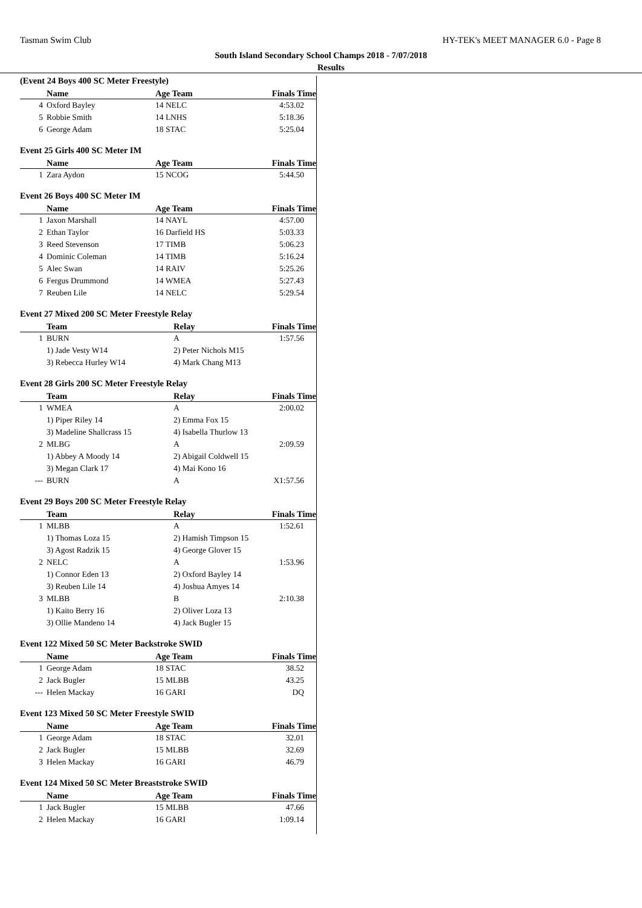Tasman Swim Club HY-TEK's MEET MANAGER 6.0 - Page 8
South Island Secondary School Champs 2018 - 7/07/2018
Results
(Event 24 Boys 400 SC Meter Freestyle)
| | Name | Age Team | Finals Time |
| --- | --- | --- | --- |
| 4 | Oxford Bayley | 14 NELC | 4:53.02 |
| 5 | Robbie Smith | 14 LNHS | 5:18.36 |
| 6 | George Adam | 18 STAC | 5:25.04 |
Event 25 Girls 400 SC Meter IM
| | Name | Age Team | Finals Time |
| --- | --- | --- | --- |
| 1 | Zara Aydon | 15 NCOG | 5:44.50 |
Event 26 Boys 400 SC Meter IM
| | Name | Age Team | Finals Time |
| --- | --- | --- | --- |
| 1 | Jaxon Marshall | 14 NAYL | 4:57.00 |
| 2 | Ethan Taylor | 16 Darfield HS | 5:03.33 |
| 3 | Reed Stevenson | 17 TIMB | 5:06.23 |
| 4 | Dominic Coleman | 14 TIMB | 5:16.24 |
| 5 | Alec Swan | 14 RAIV | 5:25.26 |
| 6 | Fergus Drummond | 14 WMEA | 5:27.43 |
| 7 | Reuben Lile | 14 NELC | 5:29.54 |
Event 27 Mixed 200 SC Meter Freestyle Relay
| | Team | Relay | Finals Time |
| --- | --- | --- | --- |
| 1 | BURN | A | 1:57.56 |
| | 1) Jade Vesty W14 | 2) Peter Nichols M15 | |
| | 3) Rebecca Hurley W14 | 4) Mark Chang M13 | |
Event 28 Girls 200 SC Meter Freestyle Relay
| | Team | Relay | Finals Time |
| --- | --- | --- | --- |
| 1 | WMEA | A | 2:00.02 |
| | 1) Piper Riley 14 | 2) Emma Fox 15 | |
| | 3) Madeline Shallcrass 15 | 4) Isabella Thurlow 13 | |
| 2 | MLBG | A | 2:09.59 |
| | 1) Abbey A Moody 14 | 2) Abigail Coldwell 15 | |
| | 3) Megan Clark 17 | 4) Mai Kono 16 | |
| --- | BURN | A | X1:57.56 |
Event 29 Boys 200 SC Meter Freestyle Relay
| | Team | Relay | Finals Time |
| --- | --- | --- | --- |
| 1 | MLBB | A | 1:52.61 |
| | 1) Thomas Loza 15 | 2) Hamish Timpson 15 | |
| | 3) Agost Radzik 15 | 4) George Glover 15 | |
| 2 | NELC | A | 1:53.96 |
| | 1) Connor Eden 13 | 2) Oxford Bayley 14 | |
| | 3) Reuben Lile 14 | 4) Joshua Amyes 14 | |
| 3 | MLBB | B | 2:10.38 |
| | 1) Kaito Berry 16 | 2) Oliver Loza 13 | |
| | 3) Ollie Mandeno 14 | 4) Jack Bugler 15 | |
Event 122 Mixed 50 SC Meter Backstroke SWID
| | Name | Age Team | Finals Time |
| --- | --- | --- | --- |
| 1 | George Adam | 18 STAC | 38.52 |
| 2 | Jack Bugler | 15 MLBB | 43.25 |
| --- | Helen Mackay | 16 GARI | DQ |
Event 123 Mixed 50 SC Meter Freestyle SWID
| | Name | Age Team | Finals Time |
| --- | --- | --- | --- |
| 1 | George Adam | 18 STAC | 32.01 |
| 2 | Jack Bugler | 15 MLBB | 32.69 |
| 3 | Helen Mackay | 16 GARI | 46.79 |
Event 124 Mixed 50 SC Meter Breaststroke SWID
| | Name | Age Team | Finals Time |
| --- | --- | --- | --- |
| 1 | Jack Bugler | 15 MLBB | 47.66 |
| 2 | Helen Mackay | 16 GARI | 1:09.14 |